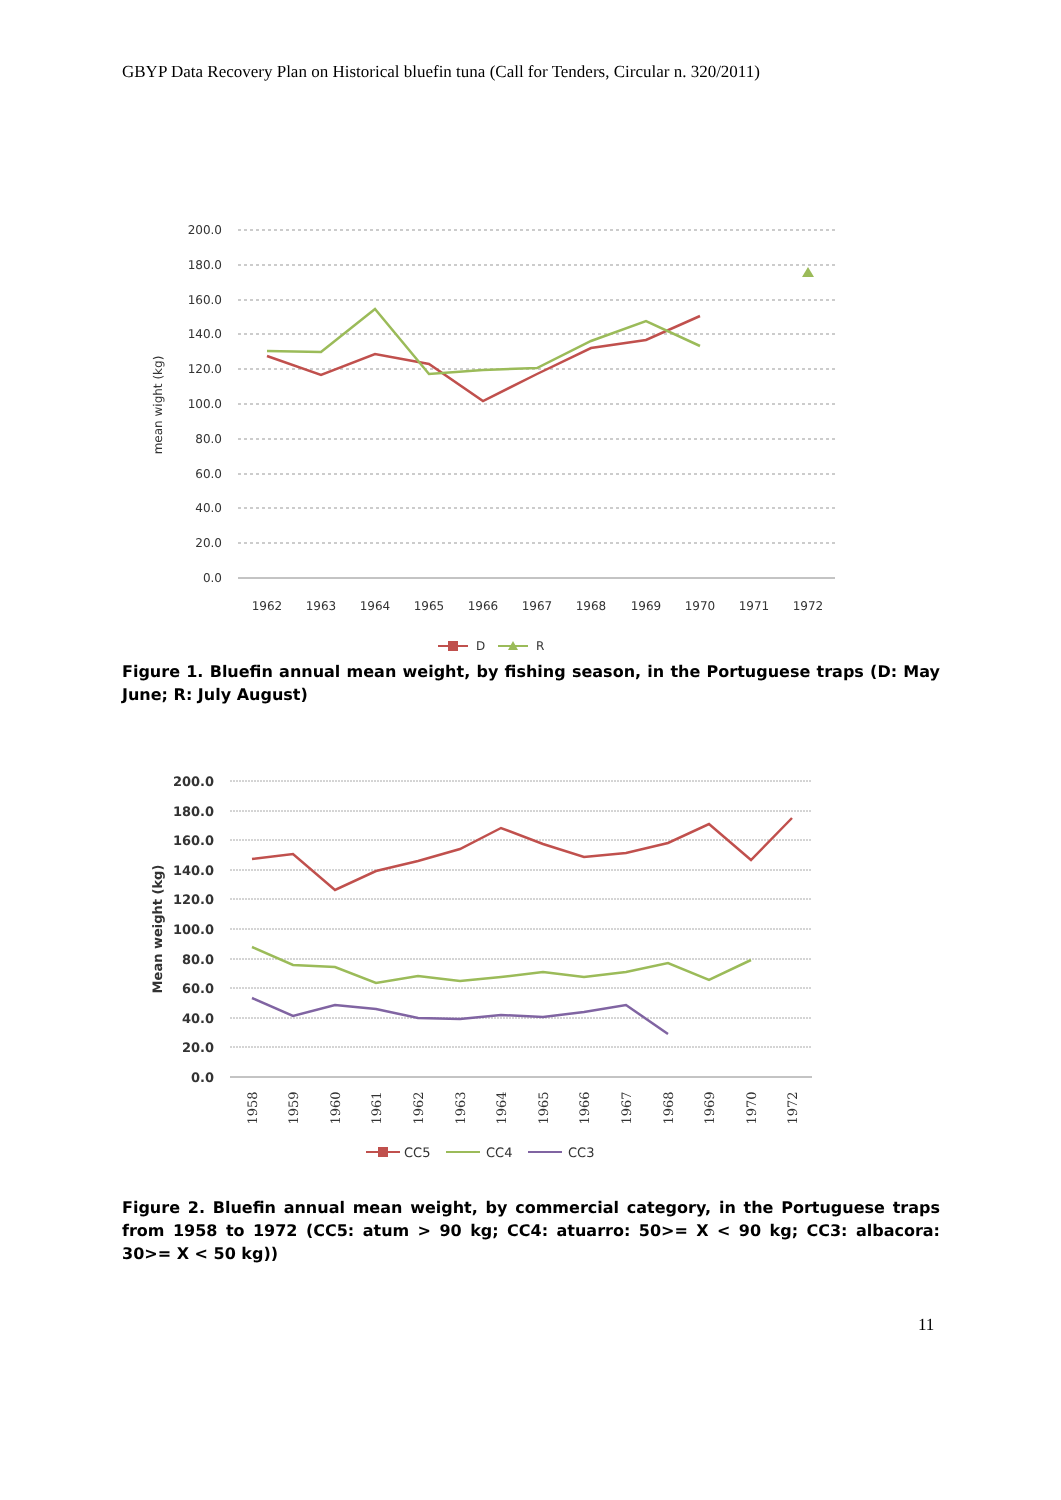GBYP Data Recovery Plan on Historical bluefin tuna (Call for Tenders, Circular n. 320/2011)
200.0
180.0
160.0
140.0
120.0
100.0
80.0
60.0
40.0
20.0
0.0
1962
1963
1964
1965
1966
1967
1968
1969
1970
1971
1972
mean wight (kg)
D
R
Figure 1. Bluefin annual mean weight, by fishing season, in the Portuguese traps (D: May June; R: July August)
200.0
180.0
160.0
140.0
120.0
100.0
80.0
60.0
40.0
20.0
0.0
Mean weight (kg)
1958
1959
1960
1961
1962
1963
1964
1965
1966
1967
1968
1969
1970
1972
CC5
CC4
CC3
Figure 2. Bluefin annual mean weight, by commercial category, in the Portuguese traps from 1958 to 1972 (CC5: atum > 90 kg; CC4: atuarro: 50>= X < 90 kg; CC3: albacora: 30>= X < 50 kg))
11